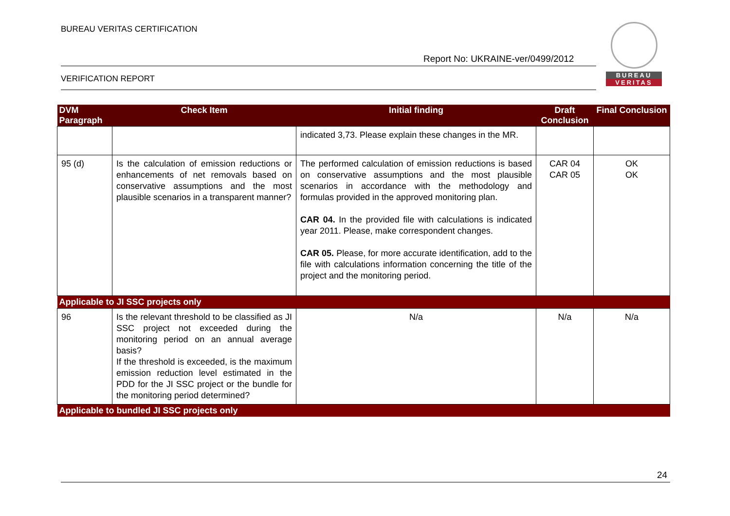BUREAU VERITAS CERTIFICATION
Report No: UKRAINE-ver/0499/2012
VERIFICATION REPORT
BUREAU
VERITAS
| DVM Paragraph | Check Item | Initial finding | Draft Conclusion | Final Conclusion |
| --- | --- | --- | --- | --- |
| | | indicated 3,73. Please explain these changes in the MR. | | |
| 95 (d) | Is the calculation of emission reductions or enhancements of net removals based on conservative assumptions and the most plausible scenarios in a transparent manner? | The performed calculation of emission reductions is based on conservative assumptions and the most plausible scenarios in accordance with the methodology and formulas provided in the approved monitoring plan. CAR 04. In the provided file with calculations is indicated year 2011. Please, make correspondent changes. CAR 05. Please, for more accurate identification, add to the file with calculations information concerning the title of the project and the monitoring period. | CAR 04 CAR 05 | OK OK |
| Applicable to JI SSC projects only | | | | |
| 96 | Is the relevant threshold to be classified as JI SSC project not exceeded during the monitoring period on an annual average basis? If the threshold is exceeded, is the maximum emission reduction level estimated in the PDD for the JI SSC project or the bundle for the monitoring period determined? | N/a | N/a | N/a |
| Applicable to bundled JI SSC projects only | | | | |
24